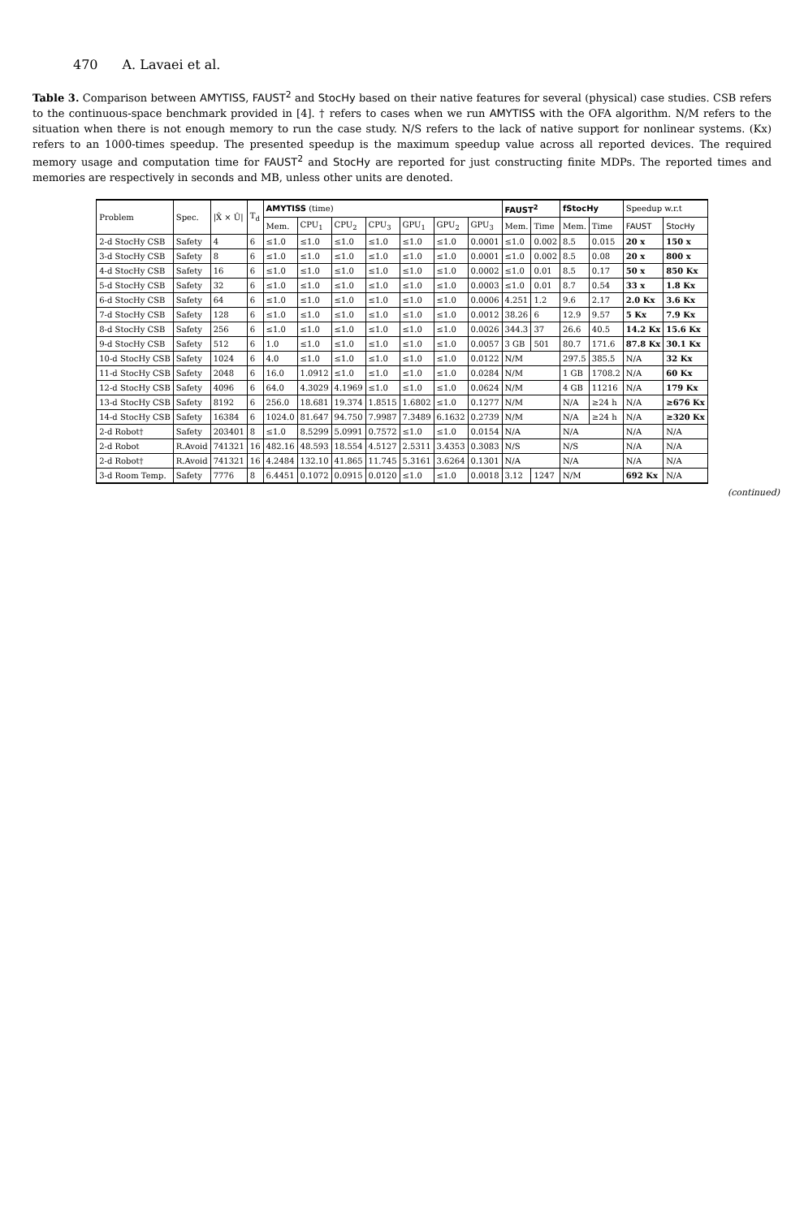470 A. Lavaei et al.
Table 3. Comparison between AMYTISS, FAUST<sup>2</sup> and StocHy based on their native features for several (physical) case studies. CSB refers to the continuous-space benchmark provided in [4]. † refers to cases when we run AMYTISS with the OFA algorithm. N/M refers to the situation when there is not enough memory to run the case study. N/S refers to the lack of native support for nonlinear systems. (Kx) refers to an 1000-times speedup. The presented speedup is the maximum speedup value across all reported devices. The required memory usage and computation time for FAUST<sup>2</sup> and StocHy are reported for just constructing finite MDPs. The reported times and memories are respectively in seconds and MB, unless other units are denoted.
| Problem | Spec. | /X̂ × Û/ | T<sub>d</sub> | AMYTISS (time) | | | | | | | FAUST<sup>2</sup> | | fStocHy | | Speedup w.r.t | |
| --- | --- | --- | --- | --- | --- | --- | --- | --- | --- | --- | --- | --- | --- | --- | --- | --- |
| | | | | Mem. | CPU<sub>1</sub> | CPU<sub>2</sub> | CPU<sub>3</sub> | GPU<sub>1</sub> | GPU<sub>2</sub> | GPU<sub>3</sub> | Mem. | Time | Mem. | Time | FAUST | StocHy |
| 2-d StocHy CSB | Safety | 4 | 6 | ≤1.0 | ≤1.0 | ≤1.0 | ≤1.0 | ≤1.0 | ≤1.0 | 0.0001 | ≤1.0 | 0.002 | 8.5 | 0.015 | 20 x | 150 x |
| 3-d StocHy CSB | Safety | 8 | 6 | ≤1.0 | ≤1.0 | ≤1.0 | ≤1.0 | ≤1.0 | ≤1.0 | 0.0001 | ≤1.0 | 0.002 | 8.5 | 0.08 | 20 x | 800 x |
| 4-d StocHy CSB | Safety | 16 | 6 | ≤1.0 | ≤1.0 | ≤1.0 | ≤1.0 | ≤1.0 | ≤1.0 | 0.0002 | ≤1.0 | 0.01 | 8.5 | 0.17 | 50 x | 850 Kx |
| 5-d StocHy CSB | Safety | 32 | 6 | ≤1.0 | ≤1.0 | ≤1.0 | ≤1.0 | ≤1.0 | ≤1.0 | 0.0003 | ≤1.0 | 0.01 | 8.7 | 0.54 | 33 x | 1.8 Kx |
| 6-d StocHy CSB | Safety | 64 | 6 | ≤1.0 | ≤1.0 | ≤1.0 | ≤1.0 | ≤1.0 | ≤1.0 | 0.0006 | 4.251 | 1.2 | 9.6 | 2.17 | 2.0 Kx | 3.6 Kx |
| 7-d StocHy CSB | Safety | 128 | 6 | ≤1.0 | ≤1.0 | ≤1.0 | ≤1.0 | ≤1.0 | ≤1.0 | 0.0012 | 38.26 | 6 | 12.9 | 9.57 | 5 Kx | 7.9 Kx |
| 8-d StocHy CSB | Safety | 256 | 6 | ≤1.0 | ≤1.0 | ≤1.0 | ≤1.0 | ≤1.0 | ≤1.0 | 0.0026 | 344.3 | 37 | 26.6 | 40.5 | 14.2 Kx | 15.6 Kx |
| 9-d StocHy CSB | Safety | 512 | 6 | 1.0 | ≤1.0 | ≤1.0 | ≤1.0 | ≤1.0 | ≤1.0 | 0.0057 | 3 GB | 501 | 80.7 | 171.6 | 87.8 Kx | 30.1 Kx |
| 10-d StocHy CSB | Safety | 1024 | 6 | 4.0 | ≤1.0 | ≤1.0 | ≤1.0 | ≤1.0 | ≤1.0 | 0.0122 | N/M | | 297.5 | 385.5 | N/A | 32 Kx |
| 11-d StocHy CSB | Safety | 2048 | 6 | 16.0 | 1.0912 | ≤1.0 | ≤1.0 | ≤1.0 | ≤1.0 | 0.0284 | N/M | | 1 GB | 1708.2 | N/A | 60 Kx |
| 12-d StocHy CSB | Safety | 4096 | 6 | 64.0 | 4.3029 | 4.1969 | ≤1.0 | ≤1.0 | ≤1.0 | 0.0624 | N/M | | 4 GB | 11216 | N/A | 179 Kx |
| 13-d StocHy CSB | Safety | 8192 | 6 | 256.0 | 18.681 | 19.374 | 1.8515 | 1.6802 | ≤1.0 | 0.1277 | N/M | | N/A | ≥24 h | N/A | ≥676 Kx |
| 14-d StocHy CSB | Safety | 16384 | 6 | 1024.0 | 81.647 | 94.750 | 7.9987 | 7.3489 | 6.1632 | 0.2739 | N/M | | N/A | ≥24 h | N/A | ≥320 Kx |
| 2-d Robot† | Safety | 203401 | 8 | ≤1.0 | 8.5299 | 5.0991 | 0.7572 | ≤1.0 | ≤1.0 | 0.0154 | N/A | | N/A | | N/A | N/A |
| 2-d Robot | R.Avoid | 741321 | 16 | 482.16 | 48.593 | 18.554 | 4.5127 | 2.5311 | 3.4353 | 0.3083 | N/S | | N/S | | N/A | N/A |
| 2-d Robot† | R.Avoid | 741321 | 16 | 4.2484 | 132.10 | 41.865 | 11.745 | 5.3161 | 3.6264 | 0.1301 | N/A | | N/A | | N/A | N/A |
| 3-d Room Temp. | Safety | 7776 | 8 | 6.4451 | 0.1072 | 0.0915 | 0.0120 | ≤1.0 | ≤1.0 | 0.0018 | 3.12 | 1247 | N/M | | 692 Kx | N/A |
(continued)